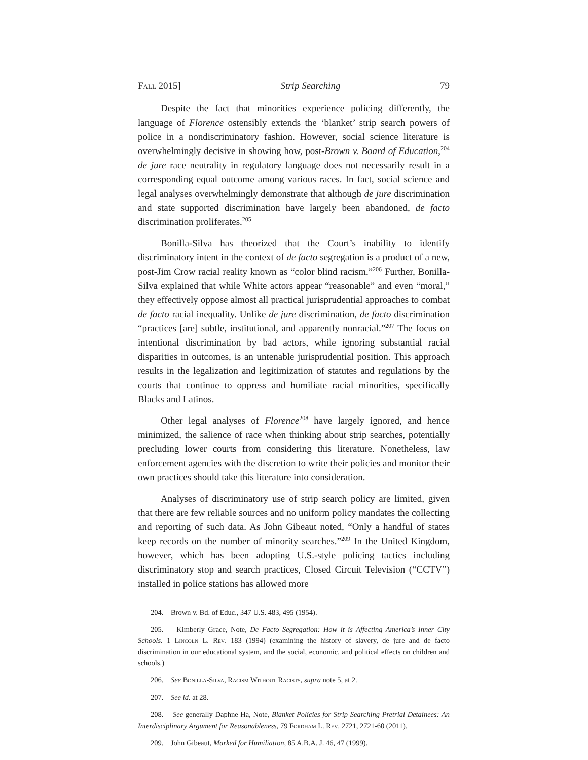Fall 2015] Strip Searching 79
Despite the fact that minorities experience policing differently, the language of Florence ostensibly extends the ‘blanket’ strip search powers of police in a nondiscriminatory fashion. However, social science literature is overwhelmingly decisive in showing how, post-Brown v. Board of Education,<sup>204</sup> de jure race neutrality in regulatory language does not necessarily result in a corresponding equal outcome among various races. In fact, social science and legal analyses overwhelmingly demonstrate that although de jure discrimination and state supported discrimination have largely been abandoned, de facto discrimination proliferates.<sup>205</sup>
Bonilla-Silva has theorized that the Court’s inability to identify discriminatory intent in the context of de facto segregation is a product of a new, post-Jim Crow racial reality known as “color blind racism.”<sup>206</sup> Further, Bonilla-Silva explained that while White actors appear “reasonable” and even “moral,” they effectively oppose almost all practical jurisprudential approaches to combat de facto racial inequality. Unlike de jure discrimination, de facto discrimination “practices [are] subtle, institutional, and apparently nonracial.”<sup>207</sup> The focus on intentional discrimination by bad actors, while ignoring substantial racial disparities in outcomes, is an untenable jurisprudential position. This approach results in the legalization and legitimization of statutes and regulations by the courts that continue to oppress and humiliate racial minorities, specifically Blacks and Latinos.
Other legal analyses of Florence<sup>208</sup> have largely ignored, and hence minimized, the salience of race when thinking about strip searches, potentially precluding lower courts from considering this literature. Nonetheless, law enforcement agencies with the discretion to write their policies and monitor their own practices should take this literature into consideration.
Analyses of discriminatory use of strip search policy are limited, given that there are few reliable sources and no uniform policy mandates the collecting and reporting of such data. As John Gibeaut noted, “Only a handful of states keep records on the number of minority searches.”<sup>209</sup> In the United Kingdom, however, which has been adopting U.S.-style policing tactics including discriminatory stop and search practices, Closed Circuit Television (“CCTV”) installed in police stations has allowed more
204. Brown v. Bd. of Educ., 347 U.S. 483, 495 (1954).
205. Kimberly Grace, Note, De Facto Segregation: How it is Affecting America’s Inner City Schools. 1 Lincoln L. Rev. 183 (1994) (examining the history of slavery, de jure and de facto discrimination in our educational system, and the social, economic, and political effects on children and schools.)
206. See Bonilla-Silva, Racism Without Racists, supra note 5, at 2.
207. See id. at 28.
208. See generally Daphne Ha, Note, Blanket Policies for Strip Searching Pretrial Detainees: An Interdisciplinary Argument for Reasonableness, 79 Fordham L. Rev. 2721, 2721-60 (2011).
209. John Gibeaut, Marked for Humiliation, 85 A.B.A. J. 46, 47 (1999).